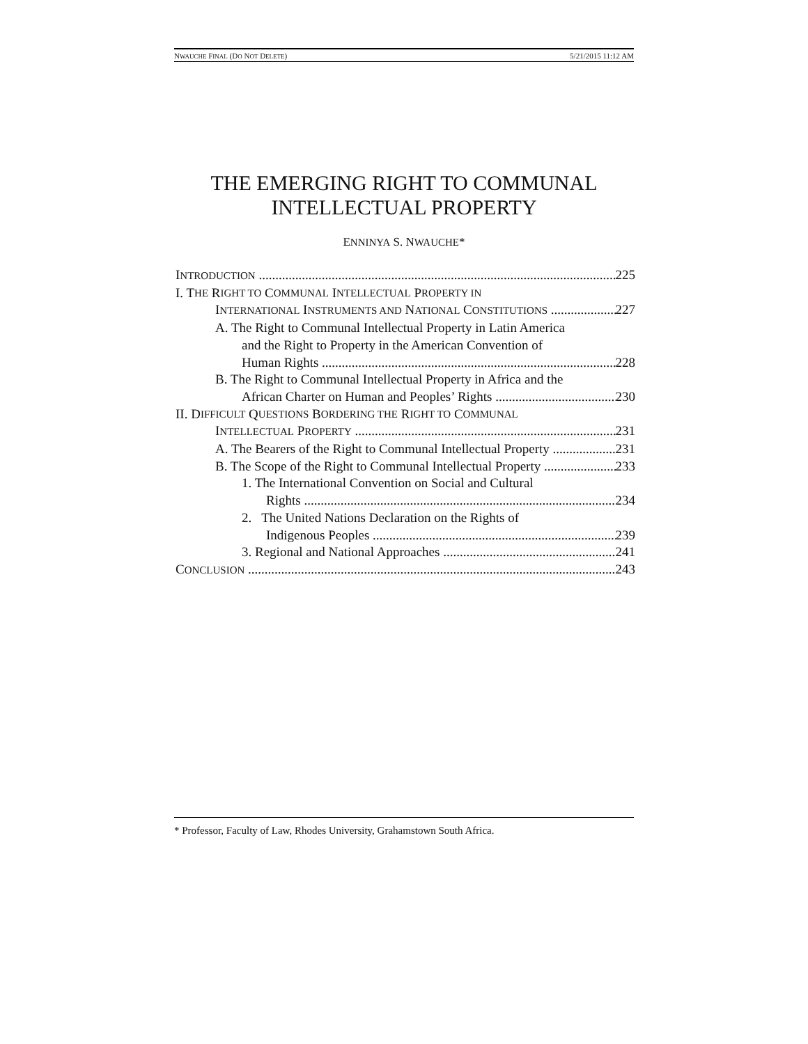NWAUCHE FINAL (DO NOT DELETE) 5/21/2015 11:12 AM
THE EMERGING RIGHT TO COMMUNAL
INTELLECTUAL PROPERTY
ENNINYA S. NWAUCHE*
INTRODUCTION 225
I. T HE R IGHT TO C OMMUNAL I NTELLECTUAL P ROPERTY IN
INTERNATIONAL INSTRUMENTS AND NATIONAL CONSTITUTIONS 227
A. The Right to Communal Intellectual Property in Latin America
and the Right to Property in the American Convention of
Human Rights 228
B. The Right to Communal Intellectual Property in Africa and the
African Charter on Human and Peoples’ Rights 230
II. D IFFICULT Q UESTIONS B ORDERING THE R IGHT TO C OMMUNAL
INTELLECTUAL PROPERTY 231
A. The Bearers of the Right to Communal Intellectual Property 231
B. The Scope of the Right to Communal Intellectual Property 233
1. The International Convention on Social and Cultural
Rights 234
2. The United Nations Declaration on the Rights of
Indigenous Peoples 239
3. Regional and National Approaches 241
CONCLUSION 243
* Professor, Faculty of Law, Rhodes University, Grahamstown South Africa.